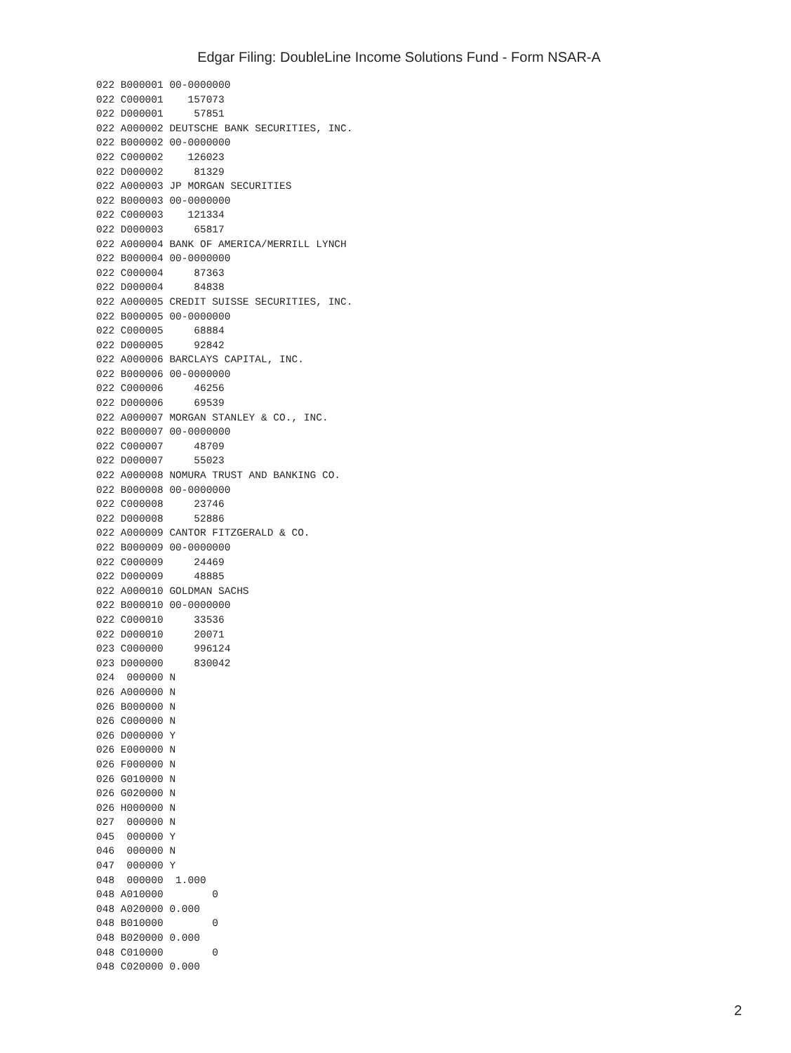Edgar Filing: DoubleLine Income Solutions Fund - Form NSAR-A
022 B000001 00-0000000
022 C000001    157073
022 D000001     57851
022 A000002 DEUTSCHE BANK SECURITIES, INC.
022 B000002 00-0000000
022 C000002    126023
022 D000002     81329
022 A000003 JP MORGAN SECURITIES
022 B000003 00-0000000
022 C000003    121334
022 D000003     65817
022 A000004 BANK OF AMERICA/MERRILL LYNCH
022 B000004 00-0000000
022 C000004     87363
022 D000004     84838
022 A000005 CREDIT SUISSE SECURITIES, INC.
022 B000005 00-0000000
022 C000005     68884
022 D000005     92842
022 A000006 BARCLAYS CAPITAL, INC.
022 B000006 00-0000000
022 C000006     46256
022 D000006     69539
022 A000007 MORGAN STANLEY & CO., INC.
022 B000007 00-0000000
022 C000007     48709
022 D000007     55023
022 A000008 NOMURA TRUST AND BANKING CO.
022 B000008 00-0000000
022 C000008     23746
022 D000008     52886
022 A000009 CANTOR FITZGERALD & CO.
022 B000009 00-0000000
022 C000009     24469
022 D000009     48885
022 A000010 GOLDMAN SACHS
022 B000010 00-0000000
022 C000010     33536
022 D000010     20071
023 C000000     996124
023 D000000     830042
024  000000 N
026 A000000 N
026 B000000 N
026 C000000 N
026 D000000 Y
026 E000000 N
026 F000000 N
026 G010000 N
026 G020000 N
026 H000000 N
027  000000 N
045  000000 Y
046  000000 N
047  000000 Y
048  000000  1.000
048 A010000        0
048 A020000 0.000
048 B010000        0
048 B020000 0.000
048 C010000        0
048 C020000 0.000
2